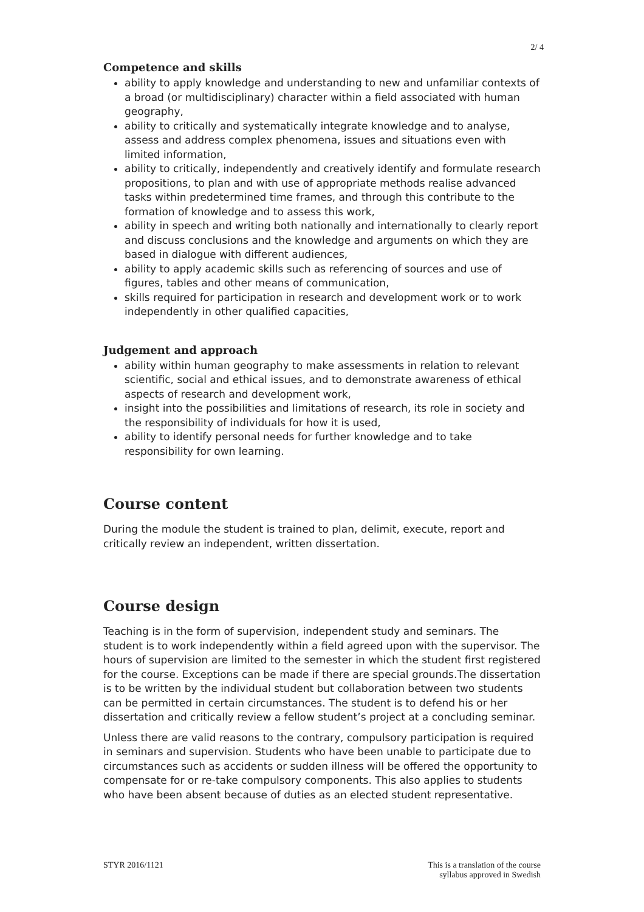2/ 4
Competence and skills
ability to apply knowledge and understanding to new and unfamiliar contexts of a broad (or multidisciplinary) character within a field associated with human geography,
ability to critically and systematically integrate knowledge and to analyse, assess and address complex phenomena, issues and situations even with limited information,
ability to critically, independently and creatively identify and formulate research propositions, to plan and with use of appropriate methods realise advanced tasks within predetermined time frames, and through this contribute to the formation of knowledge and to assess this work,
ability in speech and writing both nationally and internationally to clearly report and discuss conclusions and the knowledge and arguments on which they are based in dialogue with different audiences,
ability to apply academic skills such as referencing of sources and use of figures, tables and other means of communication,
skills required for participation in research and development work or to work independently in other qualified capacities,
Judgement and approach
ability within human geography to make assessments in relation to relevant scientific, social and ethical issues, and to demonstrate awareness of ethical aspects of research and development work,
insight into the possibilities and limitations of research, its role in society and the responsibility of individuals for how it is used,
ability to identify personal needs for further knowledge and to take responsibility for own learning.
Course content
During the module the student is trained to plan, delimit, execute, report and critically review an independent, written dissertation.
Course design
Teaching is in the form of supervision, independent study and seminars. The student is to work independently within a field agreed upon with the supervisor. The hours of supervision are limited to the semester in which the student first registered for the course. Exceptions can be made if there are special grounds.The dissertation is to be written by the individual student but collaboration between two students can be permitted in certain circumstances. The student is to defend his or her dissertation and critically review a fellow student’s project at a concluding seminar.
Unless there are valid reasons to the contrary, compulsory participation is required in seminars and supervision. Students who have been unable to participate due to circumstances such as accidents or sudden illness will be offered the opportunity to compensate for or re-take compulsory components. This also applies to students who have been absent because of duties as an elected student representative.
STYR 2016/1121 This is a translation of the course
syllabus approved in Swedish